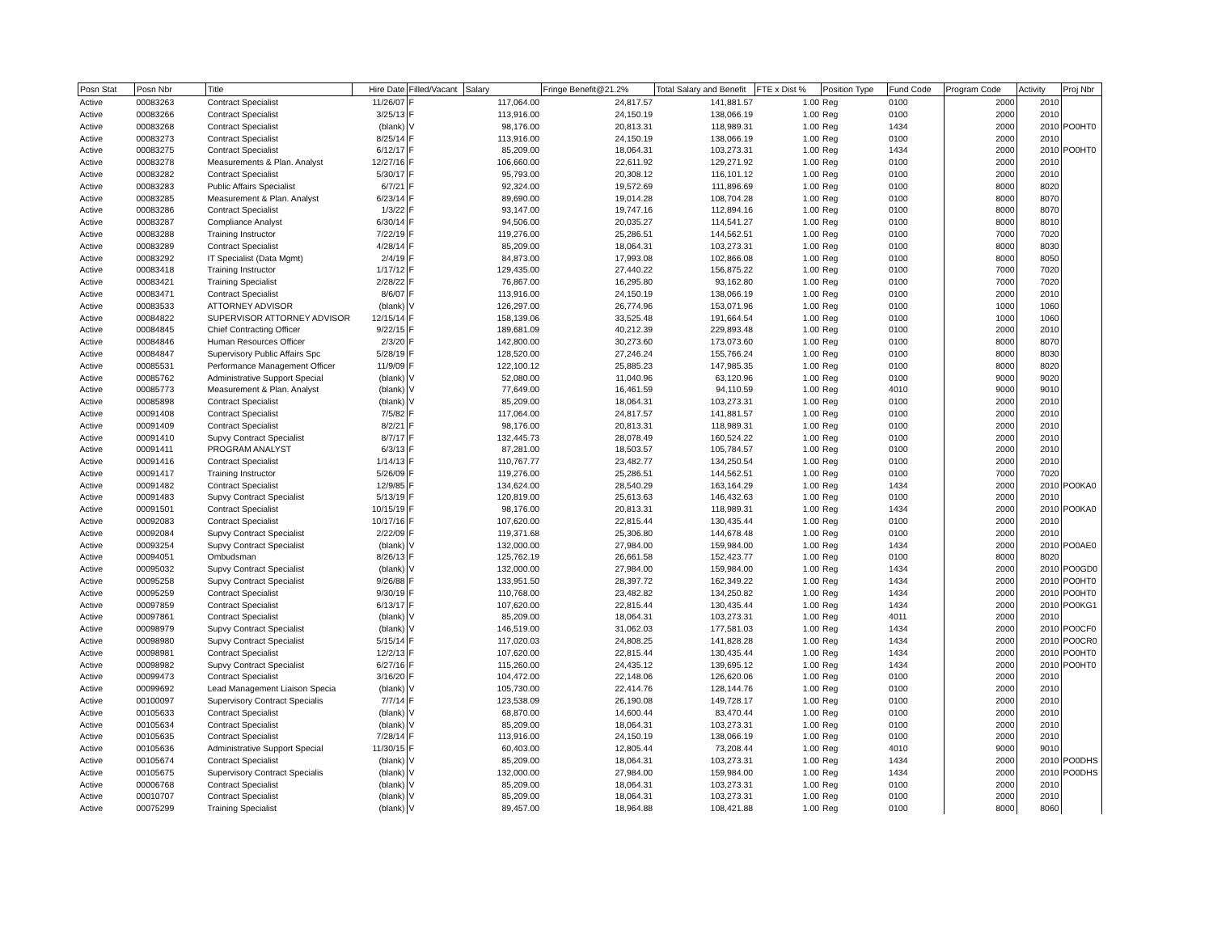| Posn Stat | Posn Nbr | Title | Hire Date | Filled/Vacant | Salary | Fringe Benefit@21.2% | Total Salary and Benefit | FTE x Dist % | Position Type | Fund Code | Program Code | Activity | Proj Nbr |
| --- | --- | --- | --- | --- | --- | --- | --- | --- | --- | --- | --- | --- | --- |
| Active | 00083263 | Contract Specialist | 11/26/07 | F | 117,064.00 | 24,817.57 | 141,881.57 | 1.00 | Reg | 0100 | 2000 | 2010 | |
| Active | 00083266 | Contract Specialist | 3/25/13 | F | 113,916.00 | 24,150.19 | 138,066.19 | 1.00 | Reg | 0100 | 2000 | 2010 | |
| Active | 00083268 | Contract Specialist | (blank) | V | 98,176.00 | 20,813.31 | 118,989.31 | 1.00 | Reg | 1434 | 2000 | 2010 | PO0HT0 |
| Active | 00083273 | Contract Specialist | 8/25/14 | F | 113,916.00 | 24,150.19 | 138,066.19 | 1.00 | Reg | 0100 | 2000 | 2010 | |
| Active | 00083275 | Contract Specialist | 6/12/17 | F | 85,209.00 | 18,064.31 | 103,273.31 | 1.00 | Reg | 1434 | 2000 | 2010 | PO0HT0 |
| Active | 00083278 | Measurements & Plan. Analyst | 12/27/16 | F | 106,660.00 | 22,611.92 | 129,271.92 | 1.00 | Reg | 0100 | 2000 | 2010 | |
| Active | 00083282 | Contract Specialist | 5/30/17 | F | 95,793.00 | 20,308.12 | 116,101.12 | 1.00 | Reg | 0100 | 2000 | 2010 | |
| Active | 00083283 | Public Affairs Specialist | 6/7/21 | F | 92,324.00 | 19,572.69 | 111,896.69 | 1.00 | Reg | 0100 | 8000 | 8020 | |
| Active | 00083285 | Measurement & Plan. Analyst | 6/23/14 | F | 89,690.00 | 19,014.28 | 108,704.28 | 1.00 | Reg | 0100 | 8000 | 8070 | |
| Active | 00083286 | Contract Specialist | 1/3/22 | F | 93,147.00 | 19,747.16 | 112,894.16 | 1.00 | Reg | 0100 | 8000 | 8070 | |
| Active | 00083287 | Compliance Analyst | 6/30/14 | F | 94,506.00 | 20,035.27 | 114,541.27 | 1.00 | Reg | 0100 | 8000 | 8010 | |
| Active | 00083288 | Training Instructor | 7/22/19 | F | 119,276.00 | 25,286.51 | 144,562.51 | 1.00 | Reg | 0100 | 7000 | 7020 | |
| Active | 00083289 | Contract Specialist | 4/28/14 | F | 85,209.00 | 18,064.31 | 103,273.31 | 1.00 | Reg | 0100 | 8000 | 8030 | |
| Active | 00083292 | IT Specialist (Data Mgmt) | 2/4/19 | F | 84,873.00 | 17,993.08 | 102,866.08 | 1.00 | Reg | 0100 | 8000 | 8050 | |
| Active | 00083418 | Training Instructor | 1/17/12 | F | 129,435.00 | 27,440.22 | 156,875.22 | 1.00 | Reg | 0100 | 7000 | 7020 | |
| Active | 00083421 | Training Specialist | 2/28/22 | F | 76,867.00 | 16,295.80 | 93,162.80 | 1.00 | Reg | 0100 | 7000 | 7020 | |
| Active | 00083471 | Contract Specialist | 8/6/07 | F | 113,916.00 | 24,150.19 | 138,066.19 | 1.00 | Reg | 0100 | 2000 | 2010 | |
| Active | 00083533 | ATTORNEY ADVISOR | (blank) | V | 126,297.00 | 26,774.96 | 153,071.96 | 1.00 | Reg | 0100 | 1000 | 1060 | |
| Active | 00084822 | SUPERVISOR ATTORNEY ADVISOR | 12/15/14 | F | 158,139.06 | 33,525.48 | 191,664.54 | 1.00 | Reg | 0100 | 1000 | 1060 | |
| Active | 00084845 | Chief Contracting Officer | 9/22/15 | F | 189,681.09 | 40,212.39 | 229,893.48 | 1.00 | Reg | 0100 | 2000 | 2010 | |
| Active | 00084846 | Human Resources Officer | 2/3/20 | F | 142,800.00 | 30,273.60 | 173,073.60 | 1.00 | Reg | 0100 | 8000 | 8070 | |
| Active | 00084847 | Supervisory Public Affairs Spc | 5/28/19 | F | 128,520.00 | 27,246.24 | 155,766.24 | 1.00 | Reg | 0100 | 8000 | 8030 | |
| Active | 00085531 | Performance Management Officer | 11/9/09 | F | 122,100.12 | 25,885.23 | 147,985.35 | 1.00 | Reg | 0100 | 8000 | 8020 | |
| Active | 00085762 | Administrative Support Special | (blank) | V | 52,080.00 | 11,040.96 | 63,120.96 | 1.00 | Reg | 0100 | 9000 | 9020 | |
| Active | 00085773 | Measurement & Plan. Analyst | (blank) | V | 77,649.00 | 16,461.59 | 94,110.59 | 1.00 | Reg | 4010 | 9000 | 9010 | |
| Active | 00085898 | Contract Specialist | (blank) | V | 85,209.00 | 18,064.31 | 103,273.31 | 1.00 | Reg | 0100 | 2000 | 2010 | |
| Active | 00091408 | Contract Specialist | 7/5/82 | F | 117,064.00 | 24,817.57 | 141,881.57 | 1.00 | Reg | 0100 | 2000 | 2010 | |
| Active | 00091409 | Contract Specialist | 8/2/21 | F | 98,176.00 | 20,813.31 | 118,989.31 | 1.00 | Reg | 0100 | 2000 | 2010 | |
| Active | 00091410 | Supvy Contract Specialist | 8/7/17 | F | 132,445.73 | 28,078.49 | 160,524.22 | 1.00 | Reg | 0100 | 2000 | 2010 | |
| Active | 00091411 | PROGRAM ANALYST | 6/3/13 | F | 87,281.00 | 18,503.57 | 105,784.57 | 1.00 | Reg | 0100 | 2000 | 2010 | |
| Active | 00091416 | Contract Specialist | 1/14/13 | F | 110,767.77 | 23,482.77 | 134,250.54 | 1.00 | Reg | 0100 | 2000 | 2010 | |
| Active | 00091417 | Training Instructor | 5/26/09 | F | 119,276.00 | 25,286.51 | 144,562.51 | 1.00 | Reg | 0100 | 7000 | 7020 | |
| Active | 00091482 | Contract Specialist | 12/9/85 | F | 134,624.00 | 28,540.29 | 163,164.29 | 1.00 | Reg | 1434 | 2000 | 2010 | PO0KA0 |
| Active | 00091483 | Supvy Contract Specialist | 5/13/19 | F | 120,819.00 | 25,613.63 | 146,432.63 | 1.00 | Reg | 0100 | 2000 | 2010 | |
| Active | 00091501 | Contract Specialist | 10/15/19 | F | 98,176.00 | 20,813.31 | 118,989.31 | 1.00 | Reg | 1434 | 2000 | 2010 | PO0KA0 |
| Active | 00092083 | Contract Specialist | 10/17/16 | F | 107,620.00 | 22,815.44 | 130,435.44 | 1.00 | Reg | 0100 | 2000 | 2010 | |
| Active | 00092084 | Supvy Contract Specialist | 2/22/09 | F | 119,371.68 | 25,306.80 | 144,678.48 | 1.00 | Reg | 0100 | 2000 | 2010 | |
| Active | 00093254 | Supvy Contract Specialist | (blank) | V | 132,000.00 | 27,984.00 | 159,984.00 | 1.00 | Reg | 1434 | 2000 | 2010 | PO0AE0 |
| Active | 00094051 | Ombudsman | 8/26/13 | F | 125,762.19 | 26,661.58 | 152,423.77 | 1.00 | Reg | 0100 | 8000 | 8020 | |
| Active | 00095032 | Supvy Contract Specialist | (blank) | V | 132,000.00 | 27,984.00 | 159,984.00 | 1.00 | Reg | 1434 | 2000 | 2010 | PO0GD0 |
| Active | 00095258 | Supvy Contract Specialist | 9/26/88 | F | 133,951.50 | 28,397.72 | 162,349.22 | 1.00 | Reg | 1434 | 2000 | 2010 | PO0HT0 |
| Active | 00095259 | Contract Specialist | 9/30/19 | F | 110,768.00 | 23,482.82 | 134,250.82 | 1.00 | Reg | 1434 | 2000 | 2010 | PO0HT0 |
| Active | 00097859 | Contract Specialist | 6/13/17 | F | 107,620.00 | 22,815.44 | 130,435.44 | 1.00 | Reg | 1434 | 2000 | 2010 | PO0KG1 |
| Active | 00097861 | Contract Specialist | (blank) | V | 85,209.00 | 18,064.31 | 103,273.31 | 1.00 | Reg | 4011 | 2000 | 2010 | |
| Active | 00098979 | Supvy Contract Specialist | (blank) | V | 146,519.00 | 31,062.03 | 177,581.03 | 1.00 | Reg | 1434 | 2000 | 2010 | PO0CF0 |
| Active | 00098980 | Supvy Contract Specialist | 5/15/14 | F | 117,020.03 | 24,808.25 | 141,828.28 | 1.00 | Reg | 1434 | 2000 | 2010 | PO0CR0 |
| Active | 00098981 | Contract Specialist | 12/2/13 | F | 107,620.00 | 22,815.44 | 130,435.44 | 1.00 | Reg | 1434 | 2000 | 2010 | PO0HT0 |
| Active | 00098982 | Supvy Contract Specialist | 6/27/16 | F | 115,260.00 | 24,435.12 | 139,695.12 | 1.00 | Reg | 1434 | 2000 | 2010 | PO0HT0 |
| Active | 00099473 | Contract Specialist | 3/16/20 | F | 104,472.00 | 22,148.06 | 126,620.06 | 1.00 | Reg | 0100 | 2000 | 2010 | |
| Active | 00099692 | Lead Management Liaison Specia | (blank) | V | 105,730.00 | 22,414.76 | 128,144.76 | 1.00 | Reg | 0100 | 2000 | 2010 | |
| Active | 00100097 | Supervisory Contract Specialis | 7/7/14 | F | 123,538.09 | 26,190.08 | 149,728.17 | 1.00 | Reg | 0100 | 2000 | 2010 | |
| Active | 00105633 | Contract Specialist | (blank) | V | 68,870.00 | 14,600.44 | 83,470.44 | 1.00 | Reg | 0100 | 2000 | 2010 | |
| Active | 00105634 | Contract Specialist | (blank) | V | 85,209.00 | 18,064.31 | 103,273.31 | 1.00 | Reg | 0100 | 2000 | 2010 | |
| Active | 00105635 | Contract Specialist | 7/28/14 | F | 113,916.00 | 24,150.19 | 138,066.19 | 1.00 | Reg | 0100 | 2000 | 2010 | |
| Active | 00105636 | Administrative Support Special | 11/30/15 | F | 60,403.00 | 12,805.44 | 73,208.44 | 1.00 | Reg | 4010 | 9000 | 9010 | |
| Active | 00105674 | Contract Specialist | (blank) | V | 85,209.00 | 18,064.31 | 103,273.31 | 1.00 | Reg | 1434 | 2000 | 2010 | PO0DHS |
| Active | 00105675 | Supervisory Contract Specialis | (blank) | V | 132,000.00 | 27,984.00 | 159,984.00 | 1.00 | Reg | 1434 | 2000 | 2010 | PO0DHS |
| Active | 00006768 | Contract Specialist | (blank) | V | 85,209.00 | 18,064.31 | 103,273.31 | 1.00 | Reg | 0100 | 2000 | 2010 | |
| Active | 00010707 | Contract Specialist | (blank) | V | 85,209.00 | 18,064.31 | 103,273.31 | 1.00 | Reg | 0100 | 2000 | 2010 | |
| Active | 00075299 | Training Specialist | (blank) | V | 89,457.00 | 18,964.88 | 108,421.88 | 1.00 | Reg | 0100 | 8000 | 8060 | |